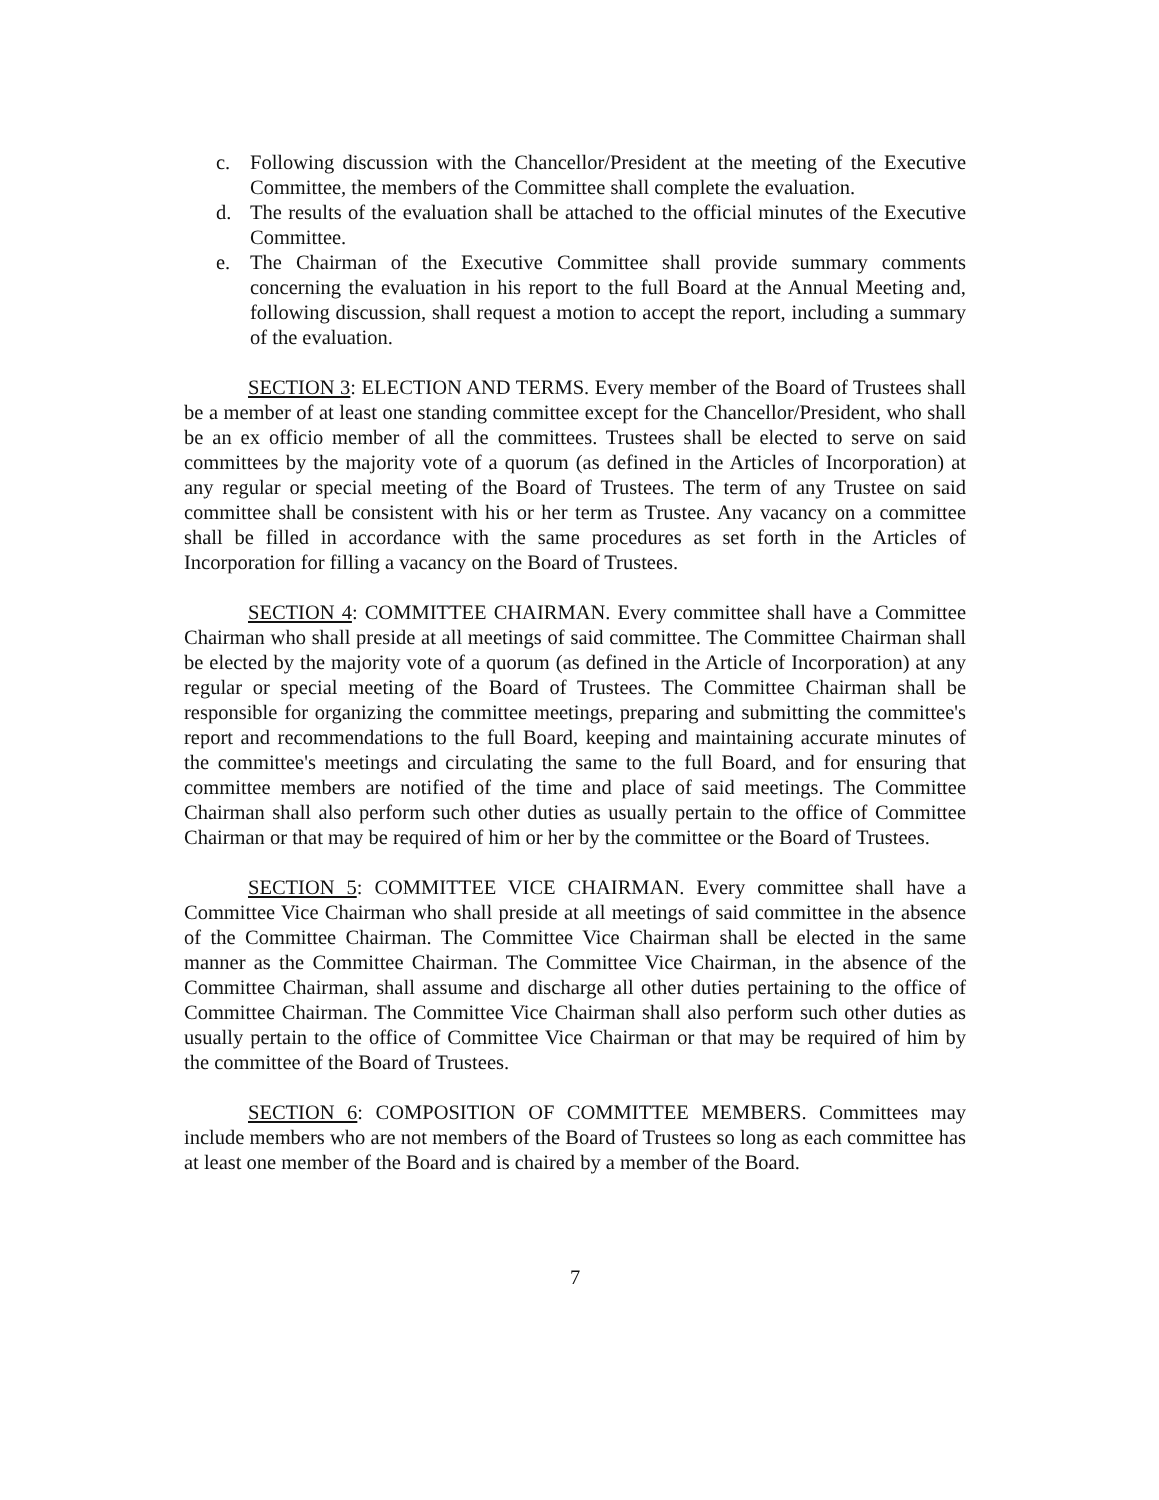c. Following discussion with the Chancellor/President at the meeting of the Executive Committee, the members of the Committee shall complete the evaluation.
d. The results of the evaluation shall be attached to the official minutes of the Executive Committee.
e. The Chairman of the Executive Committee shall provide summary comments concerning the evaluation in his report to the full Board at the Annual Meeting and, following discussion, shall request a motion to accept the report, including a summary of the evaluation.
SECTION 3: ELECTION AND TERMS. Every member of the Board of Trustees shall be a member of at least one standing committee except for the Chancellor/President, who shall be an ex officio member of all the committees. Trustees shall be elected to serve on said committees by the majority vote of a quorum (as defined in the Articles of Incorporation) at any regular or special meeting of the Board of Trustees. The term of any Trustee on said committee shall be consistent with his or her term as Trustee. Any vacancy on a committee shall be filled in accordance with the same procedures as set forth in the Articles of Incorporation for filling a vacancy on the Board of Trustees.
SECTION 4: COMMITTEE CHAIRMAN. Every committee shall have a Committee Chairman who shall preside at all meetings of said committee. The Committee Chairman shall be elected by the majority vote of a quorum (as defined in the Article of Incorporation) at any regular or special meeting of the Board of Trustees. The Committee Chairman shall be responsible for organizing the committee meetings, preparing and submitting the committee's report and recommendations to the full Board, keeping and maintaining accurate minutes of the committee's meetings and circulating the same to the full Board, and for ensuring that committee members are notified of the time and place of said meetings. The Committee Chairman shall also perform such other duties as usually pertain to the office of Committee Chairman or that may be required of him or her by the committee or the Board of Trustees.
SECTION 5: COMMITTEE VICE CHAIRMAN. Every committee shall have a Committee Vice Chairman who shall preside at all meetings of said committee in the absence of the Committee Chairman. The Committee Vice Chairman shall be elected in the same manner as the Committee Chairman. The Committee Vice Chairman, in the absence of the Committee Chairman, shall assume and discharge all other duties pertaining to the office of Committee Chairman. The Committee Vice Chairman shall also perform such other duties as usually pertain to the office of Committee Vice Chairman or that may be required of him by the committee of the Board of Trustees.
SECTION 6: COMPOSITION OF COMMITTEE MEMBERS. Committees may include members who are not members of the Board of Trustees so long as each committee has at least one member of the Board and is chaired by a member of the Board.
7